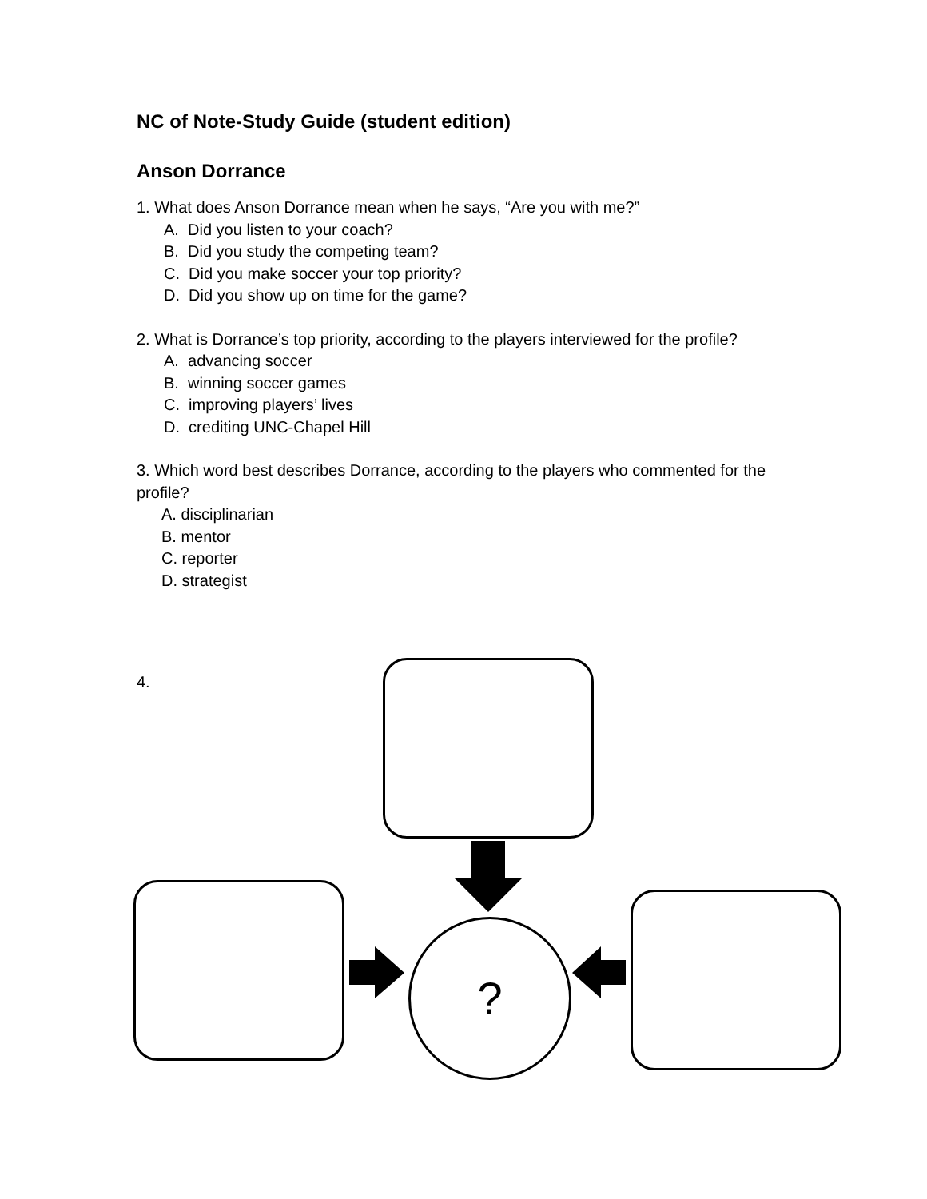NC of Note-Study Guide (student edition)
Anson Dorrance
1. What does Anson Dorrance mean when he says, “Are you with me?”
A. Did you listen to your coach?
B. Did you study the competing team?
C. Did you make soccer your top priority?
D. Did you show up on time for the game?
2. What is Dorrance’s top priority, according to the players interviewed for the profile?
A. advancing soccer
B. winning soccer games
C. improving players’ lives
D. crediting UNC-Chapel Hill
3. Which word best describes Dorrance, according to the players who commented for the profile?
A. disciplinarian
B. mentor
C. reporter
D. strategist
4.
?